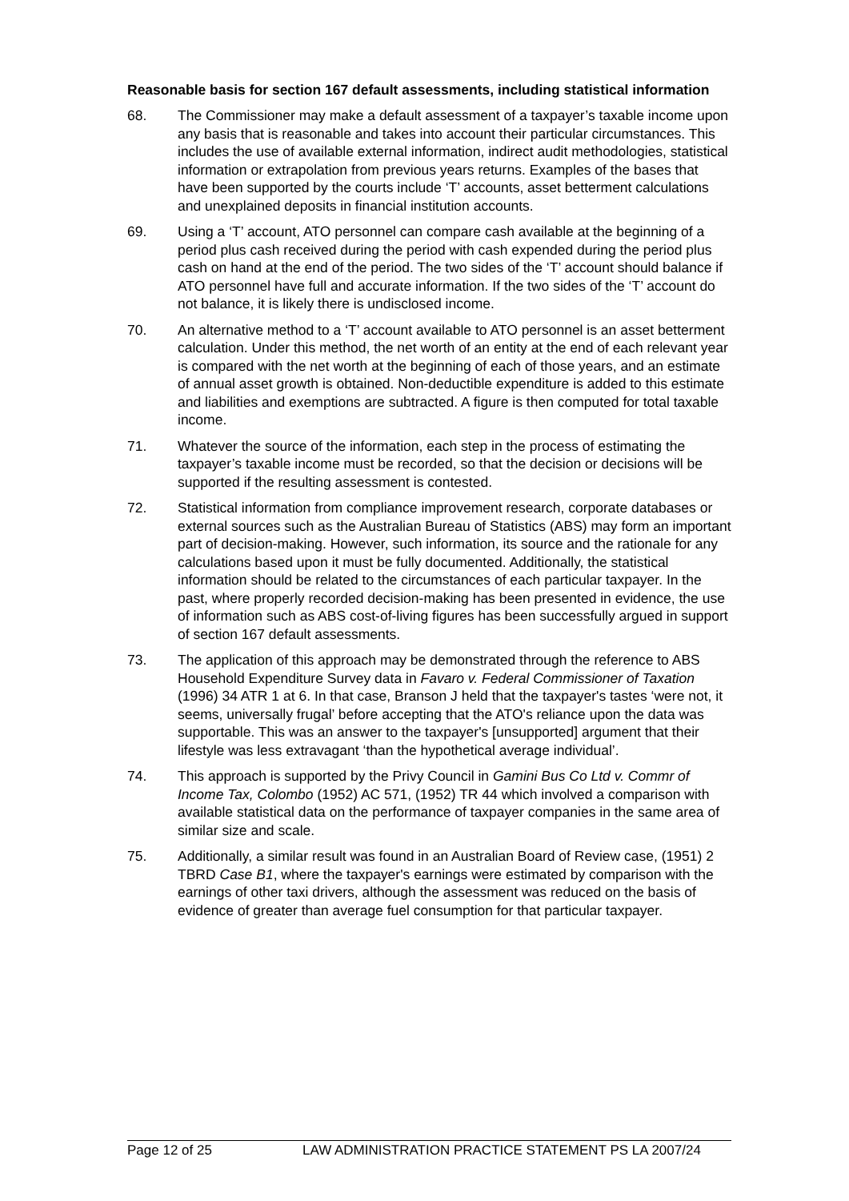Reasonable basis for section 167 default assessments, including statistical information
68. The Commissioner may make a default assessment of a taxpayer’s taxable income upon any basis that is reasonable and takes into account their particular circumstances. This includes the use of available external information, indirect audit methodologies, statistical information or extrapolation from previous years returns. Examples of the bases that have been supported by the courts include ‘T’ accounts, asset betterment calculations and unexplained deposits in financial institution accounts.
69. Using a ‘T’ account, ATO personnel can compare cash available at the beginning of a period plus cash received during the period with cash expended during the period plus cash on hand at the end of the period. The two sides of the ‘T’ account should balance if ATO personnel have full and accurate information. If the two sides of the ‘T’ account do not balance, it is likely there is undisclosed income.
70. An alternative method to a ‘T’ account available to ATO personnel is an asset betterment calculation. Under this method, the net worth of an entity at the end of each relevant year is compared with the net worth at the beginning of each of those years, and an estimate of annual asset growth is obtained. Non-deductible expenditure is added to this estimate and liabilities and exemptions are subtracted. A figure is then computed for total taxable income.
71. Whatever the source of the information, each step in the process of estimating the taxpayer’s taxable income must be recorded, so that the decision or decisions will be supported if the resulting assessment is contested.
72. Statistical information from compliance improvement research, corporate databases or external sources such as the Australian Bureau of Statistics (ABS) may form an important part of decision-making. However, such information, its source and the rationale for any calculations based upon it must be fully documented. Additionally, the statistical information should be related to the circumstances of each particular taxpayer. In the past, where properly recorded decision-making has been presented in evidence, the use of information such as ABS cost-of-living figures has been successfully argued in support of section 167 default assessments.
73. The application of this approach may be demonstrated through the reference to ABS Household Expenditure Survey data in Favaro v. Federal Commissioner of Taxation (1996) 34 ATR 1 at 6. In that case, Branson J held that the taxpayer's tastes ‘were not, it seems, universally frugal’ before accepting that the ATO's reliance upon the data was supportable. This was an answer to the taxpayer's [unsupported] argument that their lifestyle was less extravagant ‘than the hypothetical average individual’.
74. This approach is supported by the Privy Council in Gamini Bus Co Ltd v. Commr of Income Tax, Colombo (1952) AC 571, (1952) TR 44 which involved a comparison with available statistical data on the performance of taxpayer companies in the same area of similar size and scale.
75. Additionally, a similar result was found in an Australian Board of Review case, (1951) 2 TBRD Case B1, where the taxpayer's earnings were estimated by comparison with the earnings of other taxi drivers, although the assessment was reduced on the basis of evidence of greater than average fuel consumption for that particular taxpayer.
Page 12 of 25 LAW ADMINISTRATION PRACTICE STATEMENT PS LA 2007/24